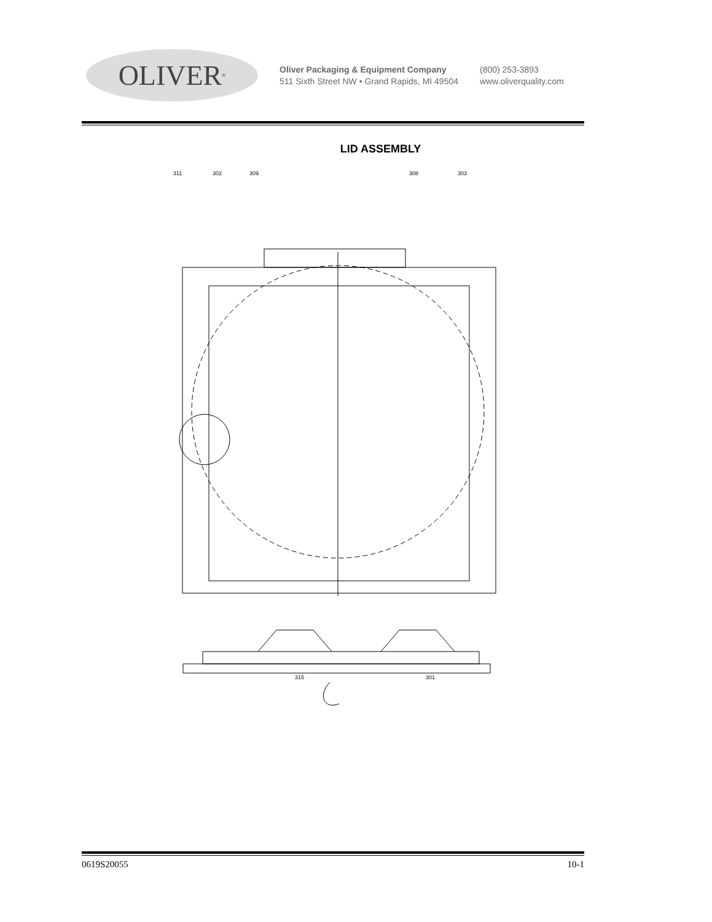OLIVER<sup>®</sup>
Oliver Packaging & Equipment Company
511 Sixth Street NW • Grand Rapids, MI 49504
(800) 253-3893
www.oliverquality.com
LID ASSEMBLY
311
302
309
308
303
315
301
0619S20055 10-1